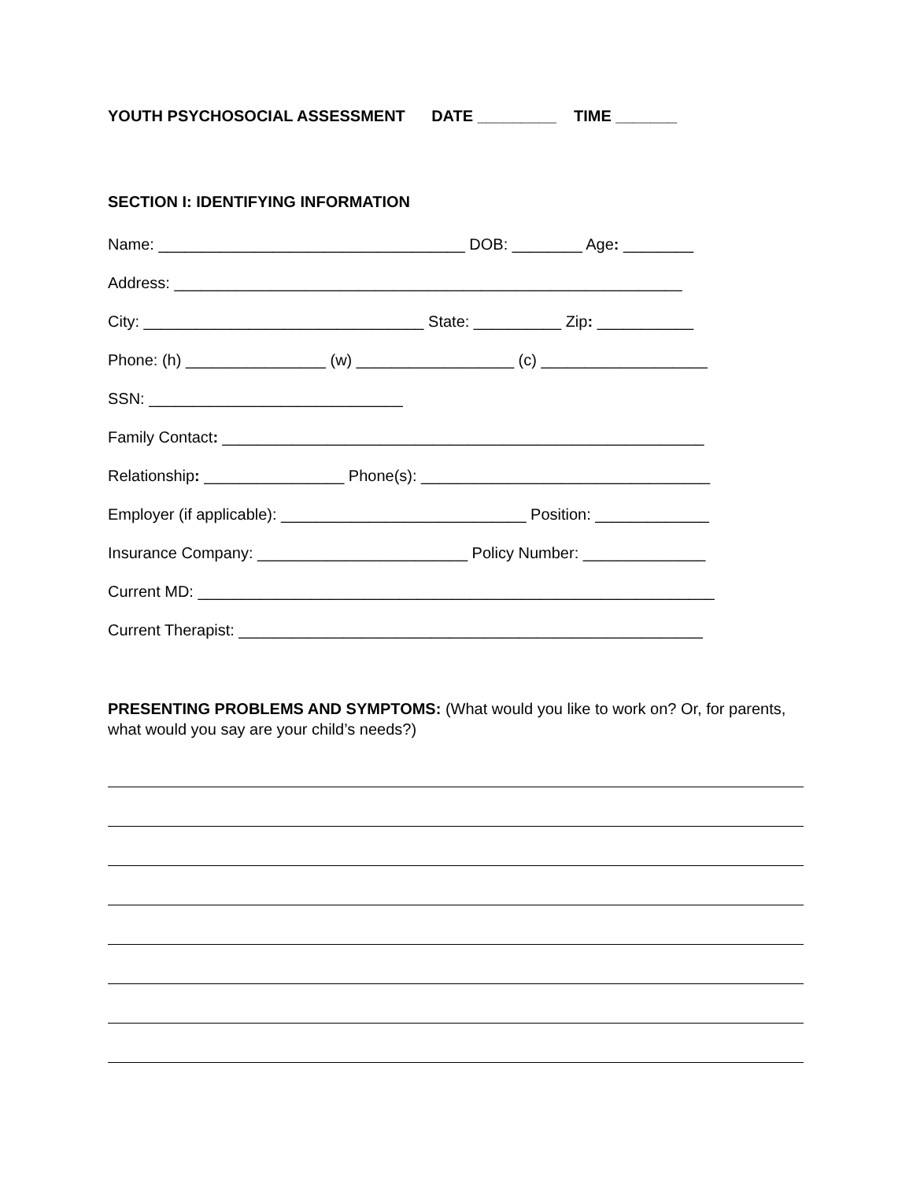YOUTH PSYCHOSOCIAL ASSESSMENT DATE _________ TIME _______
SECTION I: IDENTIFYING INFORMATION
Name: ___________________________________ DOB: ________ Age: ________
Address: __________________________________________________________
City: ________________________________ State: __________ Zip: ___________
Phone: (h) ________________ (w) __________________ (c) ___________________
SSN: _____________________________
Family Contact: _______________________________________________________
Relationship: ________________ Phone(s): _________________________________
Employer (if applicable): ____________________________ Position: _____________
Insurance Company: ________________________ Policy Number: ______________
Current MD: ___________________________________________________________
Current Therapist: _____________________________________________________
PRESENTING PROBLEMS AND SYMPTOMS: (What would you like to work on? Or, for parents, what would you say are your child’s needs?)